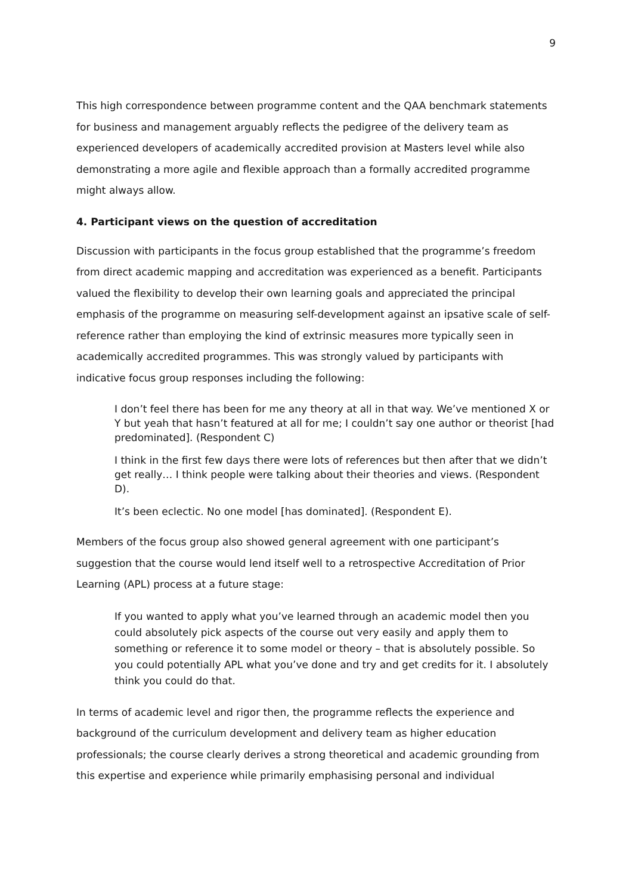9
This high correspondence between programme content and the QAA benchmark statements for business and management arguably reflects the pedigree of the delivery team as experienced developers of academically accredited provision at Masters level while also demonstrating a more agile and flexible approach than a formally accredited programme might always allow.
4. Participant views on the question of accreditation
Discussion with participants in the focus group established that the programme’s freedom from direct academic mapping and accreditation was experienced as a benefit. Participants valued the flexibility to develop their own learning goals and appreciated the principal emphasis of the programme on measuring self-development against an ipsative scale of self-reference rather than employing the kind of extrinsic measures more typically seen in academically accredited programmes. This was strongly valued by participants with indicative focus group responses including the following:
I don’t feel there has been for me any theory at all in that way. We’ve mentioned X or Y but yeah that hasn’t featured at all for me; I couldn’t say one author or theorist [had predominated]. (Respondent C)
I think in the first few days there were lots of references but then after that we didn’t get really… I think people were talking about their theories and views. (Respondent D).
It’s been eclectic. No one model [has dominated]. (Respondent E).
Members of the focus group also showed general agreement with one participant’s suggestion that the course would lend itself well to a retrospective Accreditation of Prior Learning (APL) process at a future stage:
If you wanted to apply what you’ve learned through an academic model then you could absolutely pick aspects of the course out very easily and apply them to something or reference it to some model or theory – that is absolutely possible. So you could potentially APL what you’ve done and try and get credits for it. I absolutely think you could do that.
In terms of academic level and rigor then, the programme reflects the experience and background of the curriculum development and delivery team as higher education professionals; the course clearly derives a strong theoretical and academic grounding from this expertise and experience while primarily emphasising personal and individual